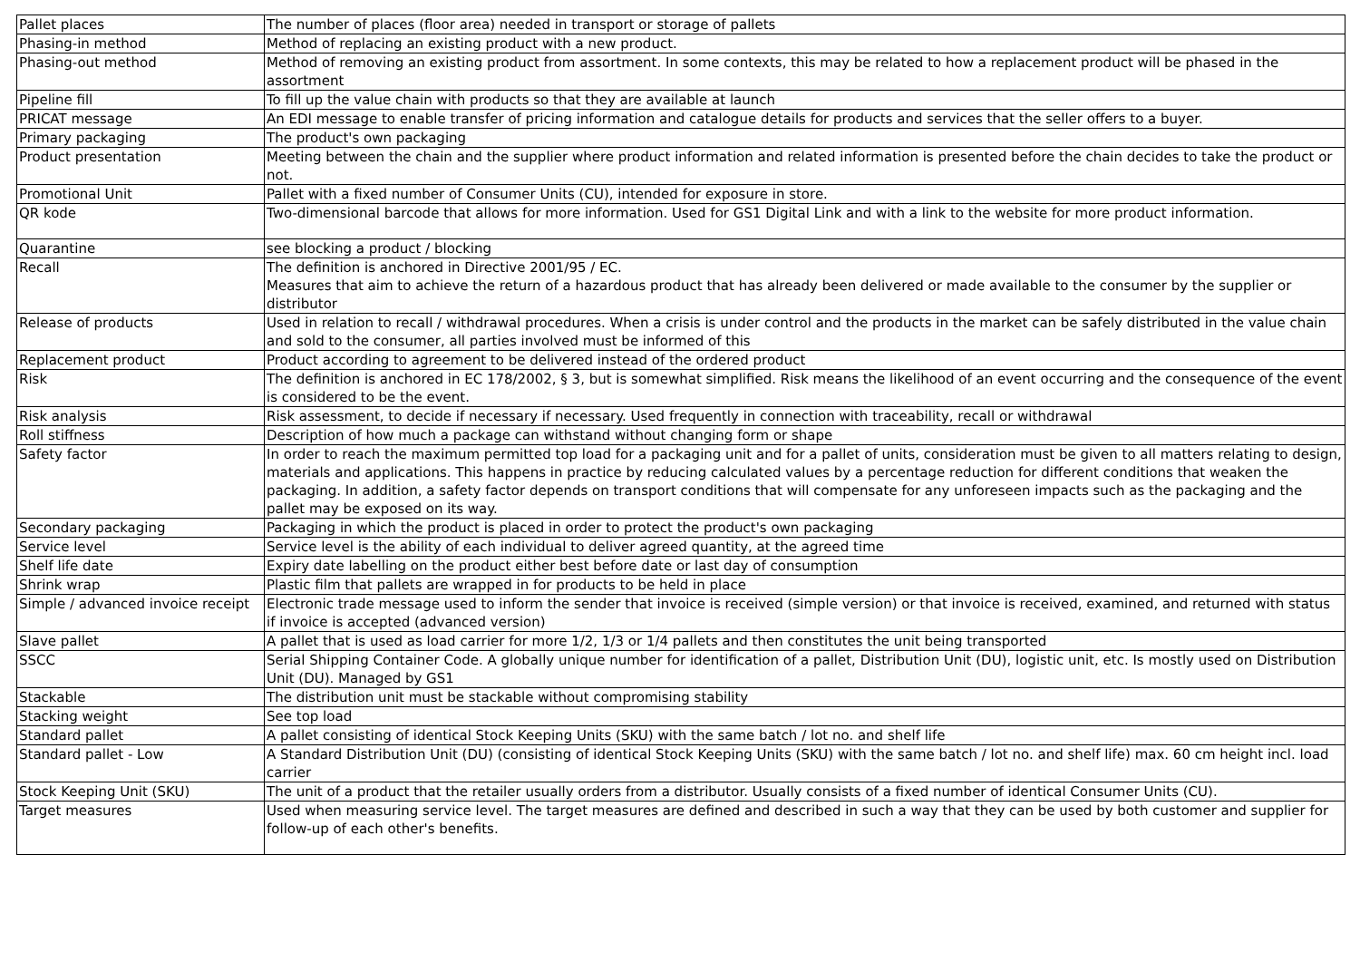| Pallet places | The number of places (floor area) needed in transport or storage of pallets |
| Phasing-in method | Method of replacing an existing product with a new product. |
| Phasing-out method | Method of removing an existing product from assortment. In some contexts, this may be related to how a replacement product will be phased in the assortment |
| Pipeline fill | To fill up the value chain with products so that they are available at launch |
| PRICAT message | An EDI message to enable transfer of pricing information and catalogue details for products and services that the seller offers to a buyer. |
| Primary packaging | The product's own packaging |
| Product presentation | Meeting between the chain and the supplier where product information and related information is presented before the chain decides to take the product or not. |
| Promotional Unit | Pallet with a fixed number of Consumer Units (CU), intended for exposure in store. |
| QR kode | Two-dimensional barcode that allows for more information. Used for GS1 Digital Link and with a link to the website for more product information. |
| Quarantine | see blocking a product / blocking |
| Recall | The definition is anchored in Directive 2001/95 / EC. Measures that aim to achieve the return of a hazardous product that has already been delivered or made available to the consumer by the supplier or distributor |
| Release of products | Used in relation to recall / withdrawal procedures. When a crisis is under control and the products in the market can be safely distributed in the value chain and sold to the consumer, all parties involved must be informed of this |
| Replacement product | Product according to agreement to be delivered instead of the ordered product |
| Risk | The definition is anchored in EC 178/2002, § 3, but is somewhat simplified. Risk means the likelihood of an event occurring and the consequence of the event is considered to be the event. |
| Risk analysis | Risk assessment, to decide if necessary if necessary. Used frequently in connection with traceability, recall or withdrawal |
| Roll stiffness | Description of how much a package can withstand without changing form or shape |
| Safety factor | In order to reach the maximum permitted top load for a packaging unit and for a pallet of units, consideration must be given to all matters relating to design, materials and applications. This happens in practice by reducing calculated values by a percentage reduction for different conditions that weaken the packaging. In addition, a safety factor depends on transport conditions that will compensate for any unforeseen impacts such as the packaging and the pallet may be exposed on its way. |
| Secondary packaging | Packaging in which the product is placed in order to protect the product's own packaging |
| Service level | Service level is the ability of each individual to deliver agreed quantity, at the agreed time |
| Shelf life date | Expiry date labelling on the product either best before date or last day of consumption |
| Shrink wrap | Plastic film that pallets are wrapped in for products to be held in place |
| Simple / advanced invoice receipt | Electronic trade message used to inform the sender that invoice is received (simple version) or that invoice is received, examined, and returned with status if invoice is accepted (advanced version) |
| Slave pallet | A pallet that is used as load carrier for more 1/2, 1/3 or 1/4 pallets and then constitutes the unit being transported |
| SSCC | Serial Shipping Container Code. A globally unique number for identification of a pallet, Distribution Unit (DU), logistic unit, etc. Is mostly used on Distribution Unit (DU). Managed by GS1 |
| Stackable | The distribution unit must be stackable without compromising stability |
| Stacking weight | See top load |
| Standard pallet | A pallet consisting of identical Stock Keeping Units (SKU) with the same batch / lot no. and shelf life |
| Standard pallet - Low | A Standard Distribution Unit (DU) (consisting of identical Stock Keeping Units (SKU) with the same batch / lot no. and shelf life) max. 60 cm height incl. load carrier |
| Stock Keeping Unit (SKU) | The unit of a product that the retailer usually orders from a distributor. Usually consists of a fixed number of identical Consumer Units (CU). |
| Target measures | Used when measuring service level. The target measures are defined and described in such a way that they can be used by both customer and supplier for follow-up of each other's benefits. |